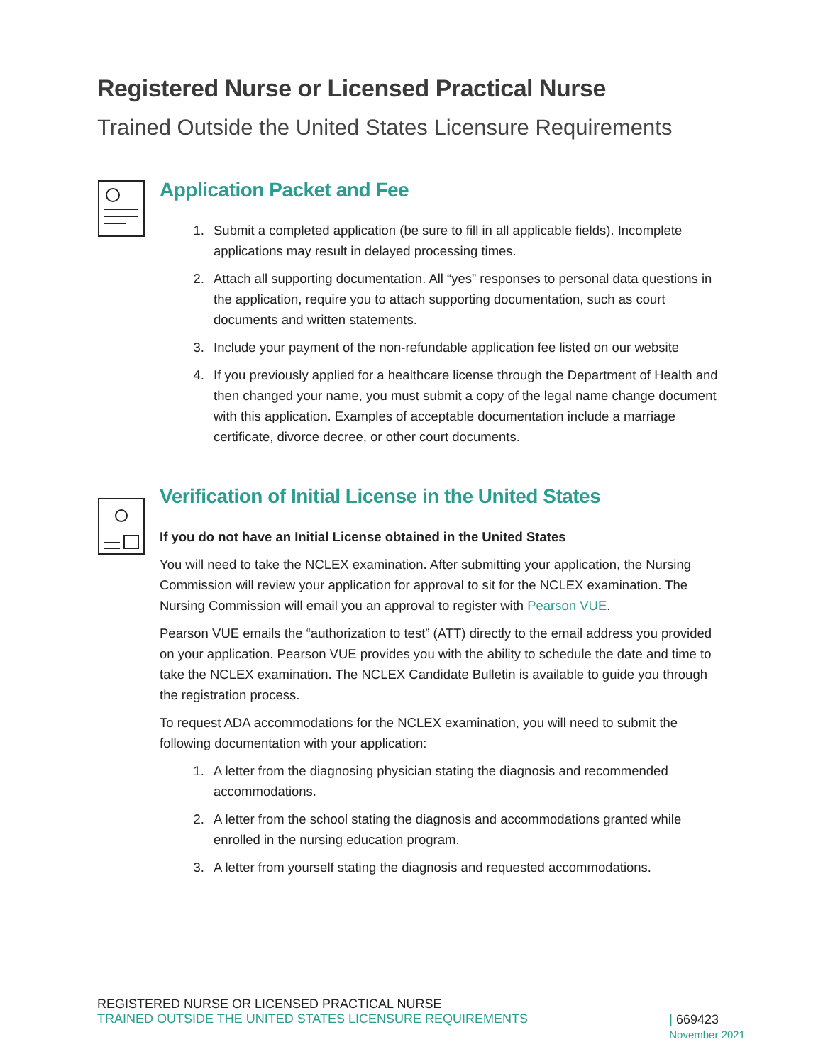Registered Nurse or Licensed Practical Nurse
Trained Outside the United States Licensure Requirements
Application Packet and Fee
1. Submit a completed application (be sure to fill in all applicable fields). Incomplete applications may result in delayed processing times.
2. Attach all supporting documentation. All “yes” responses to personal data questions in the application, require you to attach supporting documentation, such as court documents and written statements.
3. Include your payment of the non-refundable application fee listed on our website
4. If you previously applied for a healthcare license through the Department of Health and then changed your name, you must submit a copy of the legal name change document with this application. Examples of acceptable documentation include a marriage certificate, divorce decree, or other court documents.
Verification of Initial License in the United States
If you do not have an Initial License obtained in the United States
You will need to take the NCLEX examination. After submitting your application, the Nursing Commission will review your application for approval to sit for the NCLEX examination. The Nursing Commission will email you an approval to register with Pearson VUE.
Pearson VUE emails the “authorization to test” (ATT) directly to the email address you provided on your application. Pearson VUE provides you with the ability to schedule the date and time to take the NCLEX examination. The NCLEX Candidate Bulletin is available to guide you through the registration process.
To request ADA accommodations for the NCLEX examination, you will need to submit the following documentation with your application:
1. A letter from the diagnosing physician stating the diagnosis and recommended accommodations.
2. A letter from the school stating the diagnosis and accommodations granted while enrolled in the nursing education program.
3. A letter from yourself stating the diagnosis and requested accommodations.
REGISTERED NURSE OR LICENSED PRACTICAL NURSE
TRAINED OUTSIDE THE UNITED STATES LICENSURE REQUIREMENTS
| 669423
November 2021